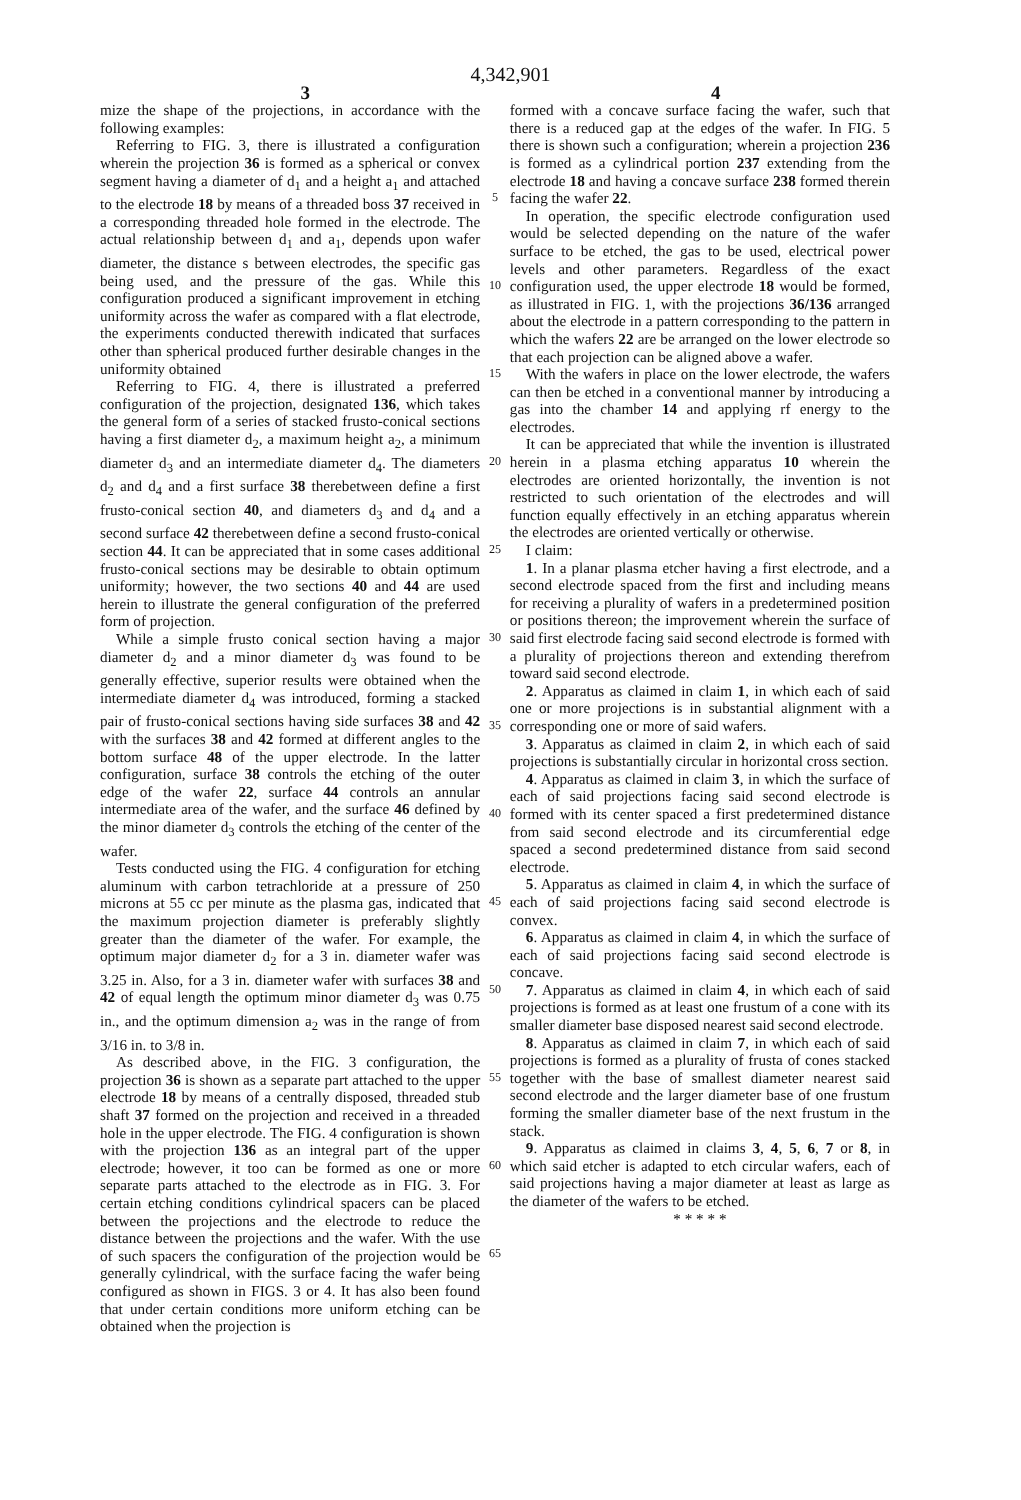4,342,901
3 4
mize the shape of the projections, in accordance with the following examples:
Referring to FIG. 3, there is illustrated a configuration wherein the projection 36 is formed as a spherical or convex segment having a diameter of d<sub>1</sub> and a height a<sub>1</sub> and attached to the electrode 18 by means of a threaded boss 37 received in a corresponding threaded hole formed in the electrode. The actual relationship between d<sub>1</sub> and a<sub>1</sub>, depends upon wafer diameter, the distance s between electrodes, the specific gas being used, and the pressure of the gas. While this configuration produced a significant improvement in etching uniformity across the wafer as compared with a flat electrode, the experiments conducted therewith indicated that surfaces other than spherical produced further desirable changes in the uniformity obtained
Referring to FIG. 4, there is illustrated a preferred configuration of the projection, designated 136, which takes the general form of a series of stacked frusto-conical sections having a first diameter d<sub>2</sub>, a maximum height a<sub>2</sub>, a minimum diameter d<sub>3</sub> and an intermediate diameter d<sub>4</sub>. The diameters d<sub>2</sub> and d<sub>4</sub> and a first surface 38 therebetween define a first frusto-conical section 40, and diameters d<sub>3</sub> and d<sub>4</sub> and a second surface 42 therebetween define a second frusto-conical section 44. It can be appreciated that in some cases additional frusto-conical sections may be desirable to obtain optimum uniformity; however, the two sections 40 and 44 are used herein to illustrate the general configuration of the preferred form of projection.
While a simple frusto conical section having a major diameter d<sub>2</sub> and a minor diameter d<sub>3</sub> was found to be generally effective, superior results were obtained when the intermediate diameter d<sub>4</sub> was introduced, forming a stacked pair of frusto-conical sections having side surfaces 38 and 42 with the surfaces 38 and 42 formed at different angles to the bottom surface 48 of the upper electrode. In the latter configuration, surface 38 controls the etching of the outer edge of the wafer 22, surface 44 controls an annular intermediate area of the wafer, and the surface 46 defined by the minor diameter d<sub>3</sub> controls the etching of the center of the wafer.
Tests conducted using the FIG. 4 configuration for etching aluminum with carbon tetrachloride at a pressure of 250 microns at 55 cc per minute as the plasma gas, indicated that the maximum projection diameter is preferably slightly greater than the diameter of the wafer. For example, the optimum major diameter d<sub>2</sub> for a 3 in. diameter wafer was 3.25 in. Also, for a 3 in. diameter wafer with surfaces 38 and 42 of equal length the optimum minor diameter d<sub>3</sub> was 0.75 in., and the optimum dimension a<sub>2</sub> was in the range of from 3/16 in. to 3/8 in.
As described above, in the FIG. 3 configuration, the projection 36 is shown as a separate part attached to the upper electrode 18 by means of a centrally disposed, threaded stub shaft 37 formed on the projection and received in a threaded hole in the upper electrode. The FIG. 4 configuration is shown with the projection 136 as an integral part of the upper electrode; however, it too can be formed as one or more separate parts attached to the electrode as in FIG. 3. For certain etching conditions cylindrical spacers can be placed between the projections and the electrode to reduce the distance between the projections and the wafer. With the use of such spacers the configuration of the projection would be generally cylindrical, with the surface facing the wafer being configured as shown in FIGS. 3 or 4. It has also been found that under certain conditions more uniform etching can be obtained when the projection is
5
10
15
20
25
30
35
40
45
50
55
60
65
formed with a concave surface facing the wafer, such that there is a reduced gap at the edges of the wafer. In FIG. 5 there is shown such a configuration; wherein a projection 236 is formed as a cylindrical portion 237 extending from the electrode 18 and having a concave surface 238 formed therein facing the wafer 22.
In operation, the specific electrode configuration used would be selected depending on the nature of the wafer surface to be etched, the gas to be used, electrical power levels and other parameters. Regardless of the exact configuration used, the upper electrode 18 would be formed, as illustrated in FIG. 1, with the projections 36/136 arranged about the electrode in a pattern corresponding to the pattern in which the wafers 22 are be arranged on the lower electrode so that each projection can be aligned above a wafer.
With the wafers in place on the lower electrode, the wafers can then be etched in a conventional manner by introducing a gas into the chamber 14 and applying rf energy to the electrodes.
It can be appreciated that while the invention is illustrated herein in a plasma etching apparatus 10 wherein the electrodes are oriented horizontally, the invention is not restricted to such orientation of the electrodes and will function equally effectively in an etching apparatus wherein the electrodes are oriented vertically or otherwise.
I claim:
1. In a planar plasma etcher having a first electrode, and a second electrode spaced from the first and including means for receiving a plurality of wafers in a predetermined position or positions thereon; the improvement wherein the surface of said first electrode facing said second electrode is formed with a plurality of projections thereon and extending therefrom toward said second electrode.
2. Apparatus as claimed in claim 1, in which each of said one or more projections is in substantial alignment with a corresponding one or more of said wafers.
3. Apparatus as claimed in claim 2, in which each of said projections is substantially circular in horizontal cross section.
4. Apparatus as claimed in claim 3, in which the surface of each of said projections facing said second electrode is formed with its center spaced a first predetermined distance from said second electrode and its circumferential edge spaced a second predetermined distance from said second electrode.
5. Apparatus as claimed in claim 4, in which the surface of each of said projections facing said second electrode is convex.
6. Apparatus as claimed in claim 4, in which the surface of each of said projections facing said second electrode is concave.
7. Apparatus as claimed in claim 4, in which each of said projections is formed as at least one frustum of a cone with its smaller diameter base disposed nearest said second electrode.
8. Apparatus as claimed in claim 7, in which each of said projections is formed as a plurality of frusta of cones stacked together with the base of smallest diameter nearest said second electrode and the larger diameter base of one frustum forming the smaller diameter base of the next frustum in the stack.
9. Apparatus as claimed in claims 3, 4, 5, 6, 7 or 8, in which said etcher is adapted to etch circular wafers, each of said projections having a major diameter at least as large as the diameter of the wafers to be etched.
* * * * *